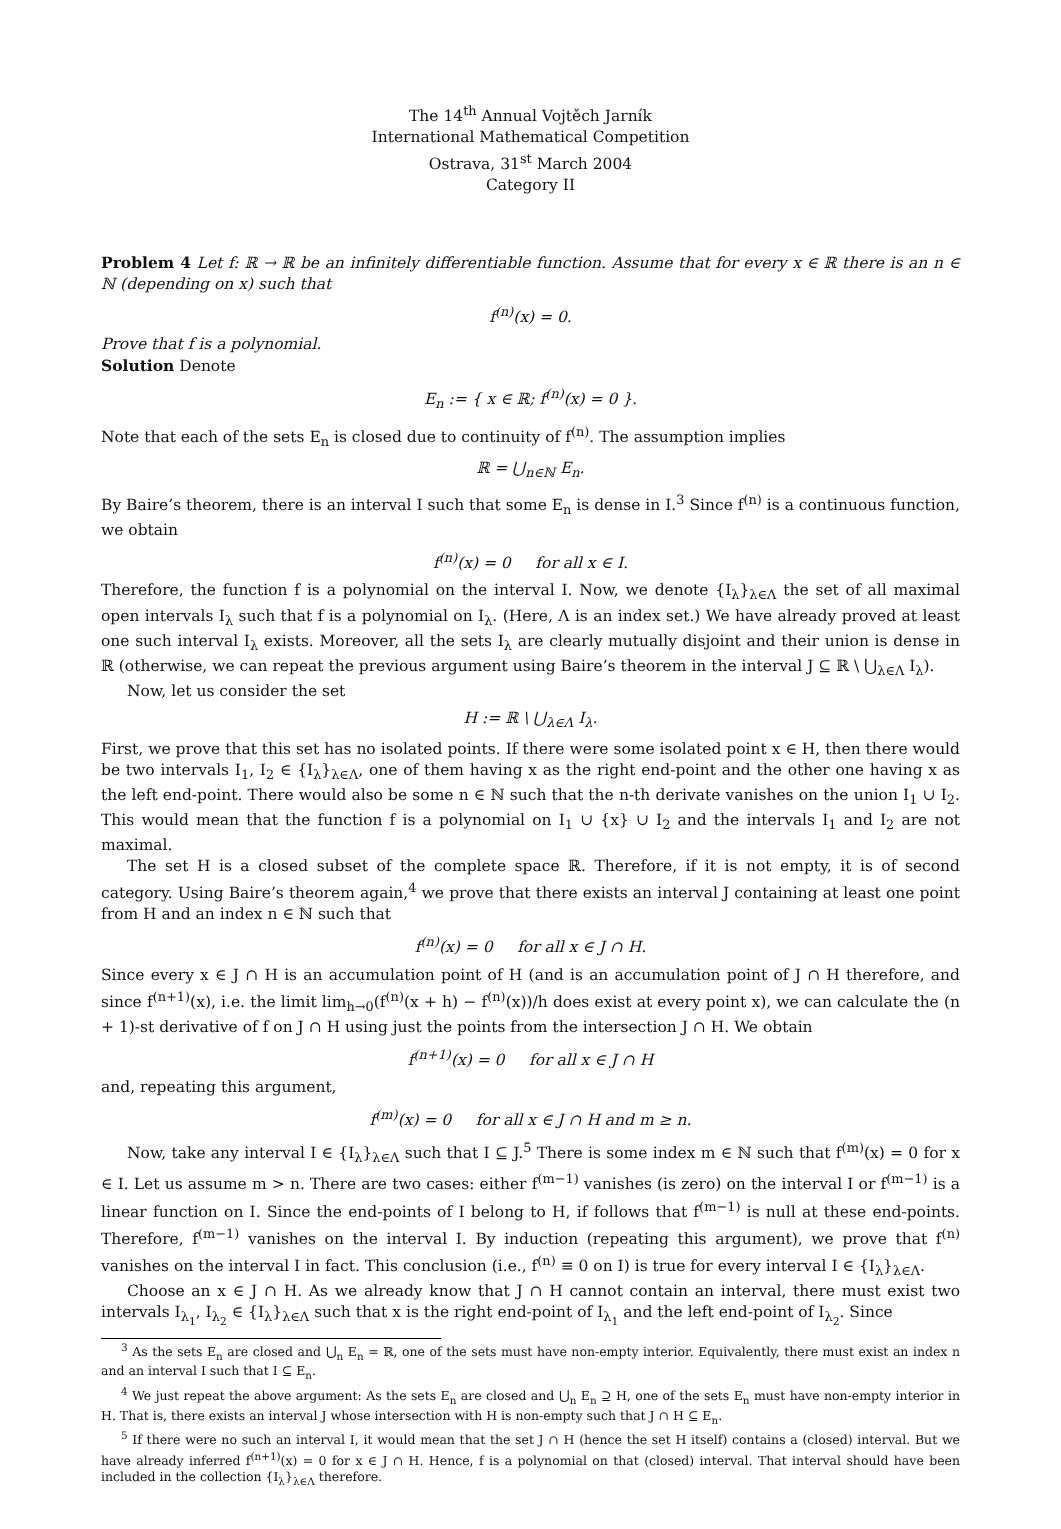The 14<sup>th</sup> Annual Vojtěch Jarník
International Mathematical Competition
Ostrava, 31<sup>st</sup> March 2004
Category II
Problem 4 Let f: ℝ → ℝ be an infinitely differentiable function. Assume that for every x ∈ ℝ there is an n ∈ ℕ (depending on x) such that
f<sup>(n)</sup>(x) = 0.
Prove that f is a polynomial.
Solution Denote
E<sub>n</sub> := { x ∈ ℝ; f<sup>(n)</sup>(x) = 0 }.
Note that each of the sets E<sub>n</sub> is closed due to continuity of f<sup>(n)</sup>. The assumption implies
ℝ = ⋃<sub>n∈ℕ</sub> E<sub>n</sub>.
By Baire’s theorem, there is an interval I such that some E<sub>n</sub> is dense in I.<sup>3</sup> Since f<sup>(n)</sup> is a continuous function, we obtain
f<sup>(n)</sup>(x) = 0 for all x ∈ I.
Therefore, the function f is a polynomial on the interval I. Now, we denote {I<sub>λ</sub>}<sub>λ∈Λ</sub> the set of all maximal open intervals I<sub>λ</sub> such that f is a polynomial on I<sub>λ</sub>. (Here, Λ is an index set.) We have already proved at least one such interval I<sub>λ</sub> exists. Moreover, all the sets I<sub>λ</sub> are clearly mutually disjoint and their union is dense in ℝ (otherwise, we can repeat the previous argument using Baire’s theorem in the interval J ⊆ ℝ \ ⋃<sub>λ∈Λ</sub> I<sub>λ</sub>).
Now, let us consider the set
H := ℝ \ ⋃<sub>λ∈Λ</sub> I<sub>λ</sub>.
First, we prove that this set has no isolated points. If there were some isolated point x ∈ H, then there would be two intervals I<sub>1</sub>, I<sub>2</sub> ∈ {I<sub>λ</sub>}<sub>λ∈Λ</sub>, one of them having x as the right end-point and the other one having x as the left end-point. There would also be some n ∈ ℕ such that the n-th derivate vanishes on the union I<sub>1</sub> ∪ I<sub>2</sub>. This would mean that the function f is a polynomial on I<sub>1</sub> ∪ {x} ∪ I<sub>2</sub> and the intervals I<sub>1</sub> and I<sub>2</sub> are not maximal.
The set H is a closed subset of the complete space ℝ. Therefore, if it is not empty, it is of second category. Using Baire’s theorem again,<sup>4</sup> we prove that there exists an interval J containing at least one point from H and an index n ∈ ℕ such that
f<sup>(n)</sup>(x) = 0 for all x ∈ J ∩ H.
Since every x ∈ J ∩ H is an accumulation point of H (and is an accumulation point of J ∩ H therefore, and since f<sup>(n+1)</sup>(x), i.e. the limit lim<sub>h→0</sub>(f<sup>(n)</sup>(x + h) − f<sup>(n)</sup>(x))/h does exist at every point x), we can calculate the (n + 1)-st derivative of f on J ∩ H using just the points from the intersection J ∩ H. We obtain
f<sup>(n+1)</sup>(x) = 0 for all x ∈ J ∩ H
and, repeating this argument,
f<sup>(m)</sup>(x) = 0 for all x ∈ J ∩ H and m ≥ n.
Now, take any interval I ∈ {I<sub>λ</sub>}<sub>λ∈Λ</sub> such that I ⊆ J.<sup>5</sup> There is some index m ∈ ℕ such that f<sup>(m)</sup>(x) = 0 for x ∈ I. Let us assume m > n. There are two cases: either f<sup>(m−1)</sup> vanishes (is zero) on the interval I or f<sup>(m−1)</sup> is a linear function on I. Since the end-points of I belong to H, if follows that f<sup>(m−1)</sup> is null at these end-points. Therefore, f<sup>(m−1)</sup> vanishes on the interval I. By induction (repeating this argument), we prove that f<sup>(n)</sup> vanishes on the interval I in fact. This conclusion (i.e., f<sup>(n)</sup> ≡ 0 on I) is true for every interval I ∈ {I<sub>λ</sub>}<sub>λ∈Λ</sub>.
Choose an x ∈ J ∩ H. As we already know that J ∩ H cannot contain an interval, there must exist two intervals I<sub>λ<sub>1</sub></sub>, I<sub>λ<sub>2</sub></sub> ∈ {I<sub>λ</sub>}<sub>λ∈Λ</sub> such that x is the right end-point of I<sub>λ<sub>1</sub></sub> and the left end-point of I<sub>λ<sub>2</sub></sub>. Since
<sup>3</sup> As the sets E<sub>n</sub> are closed and ⋃<sub>n</sub> E<sub>n</sub> = ℝ, one of the sets must have non-empty interior. Equivalently, there must exist an index n and an interval I such that I ⊆ E<sub>n</sub>.
<sup>4</sup> We just repeat the above argument: As the sets E<sub>n</sub> are closed and ⋃<sub>n</sub> E<sub>n</sub> ⊇ H, one of the sets E<sub>n</sub> must have non-empty interior in H. That is, there exists an interval J whose intersection with H is non-empty such that J ∩ H ⊆ E<sub>n</sub>.
<sup>5</sup> If there were no such an interval I, it would mean that the set J ∩ H (hence the set H itself) contains a (closed) interval. But we have already inferred f<sup>(n+1)</sup>(x) = 0 for x ∈ J ∩ H. Hence, f is a polynomial on that (closed) interval. That interval should have been included in the collection {I<sub>λ</sub>}<sub>λ∈Λ</sub> therefore.